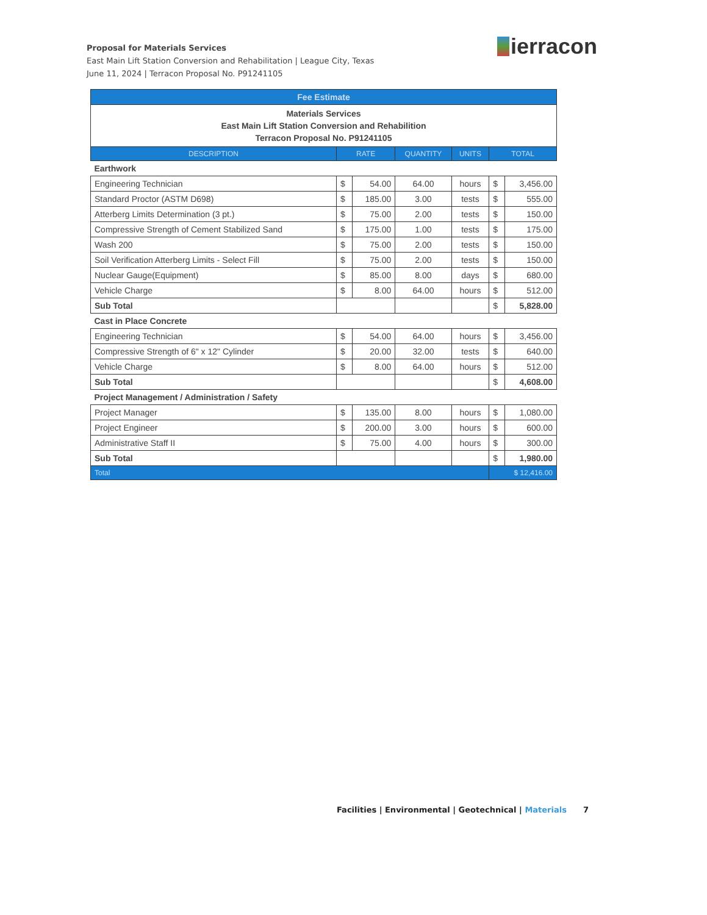Proposal for Materials Services
East Main Lift Station Conversion and Rehabilitation | League City, Texas
June 11, 2024 | Terracon Proposal No. P91241105
ierracon
| Fee Estimate | | | | | | |
| Materials Services East Main Lift Station Conversion and Rehabilition Terracon Proposal No. P91241105 | | | | | | |
| DESCRIPTION | RATE | | QUANTITY | UNITS | TOTAL | |
| Earthwork | | | | | | |
| Engineering Technician | $ | 54.00 | 64.00 | hours | $ | 3,456.00 |
| Standard Proctor (ASTM D698) | $ | 185.00 | 3.00 | tests | $ | 555.00 |
| Atterberg Limits Determination (3 pt.) | $ | 75.00 | 2.00 | tests | $ | 150.00 |
| Compressive Strength of Cement Stabilized Sand | $ | 175.00 | 1.00 | tests | $ | 175.00 |
| Wash 200 | $ | 75.00 | 2.00 | tests | $ | 150.00 |
| Soil Verification Atterberg Limits - Select Fill | $ | 75.00 | 2.00 | tests | $ | 150.00 |
| Nuclear Gauge(Equipment) | $ | 85.00 | 8.00 | days | $ | 680.00 |
| Vehicle Charge | $ | 8.00 | 64.00 | hours | $ | 512.00 |
| Sub Total | | | | | $ | 5,828.00 |
| Cast in Place Concrete | | | | | | |
| Engineering Technician | $ | 54.00 | 64.00 | hours | $ | 3,456.00 |
| Compressive Strength of 6" x 12" Cylinder | $ | 20.00 | 32.00 | tests | $ | 640.00 |
| Vehicle Charge | $ | 8.00 | 64.00 | hours | $ | 512.00 |
| Sub Total | | | | | $ | 4,608.00 |
| Project Management / Administration / Safety | | | | | | |
| Project Manager | $ | 135.00 | 8.00 | hours | $ | 1,080.00 |
| Project Engineer | $ | 200.00 | 3.00 | hours | $ | 600.00 |
| Administrative Staff II | $ | 75.00 | 4.00 | hours | $ | 300.00 |
| Sub Total | | | | | $ | 1,980.00 |
| Total | | | | | $ 12,416.00 | |
Facilities | Environmental | Geotechnical | Materials 7